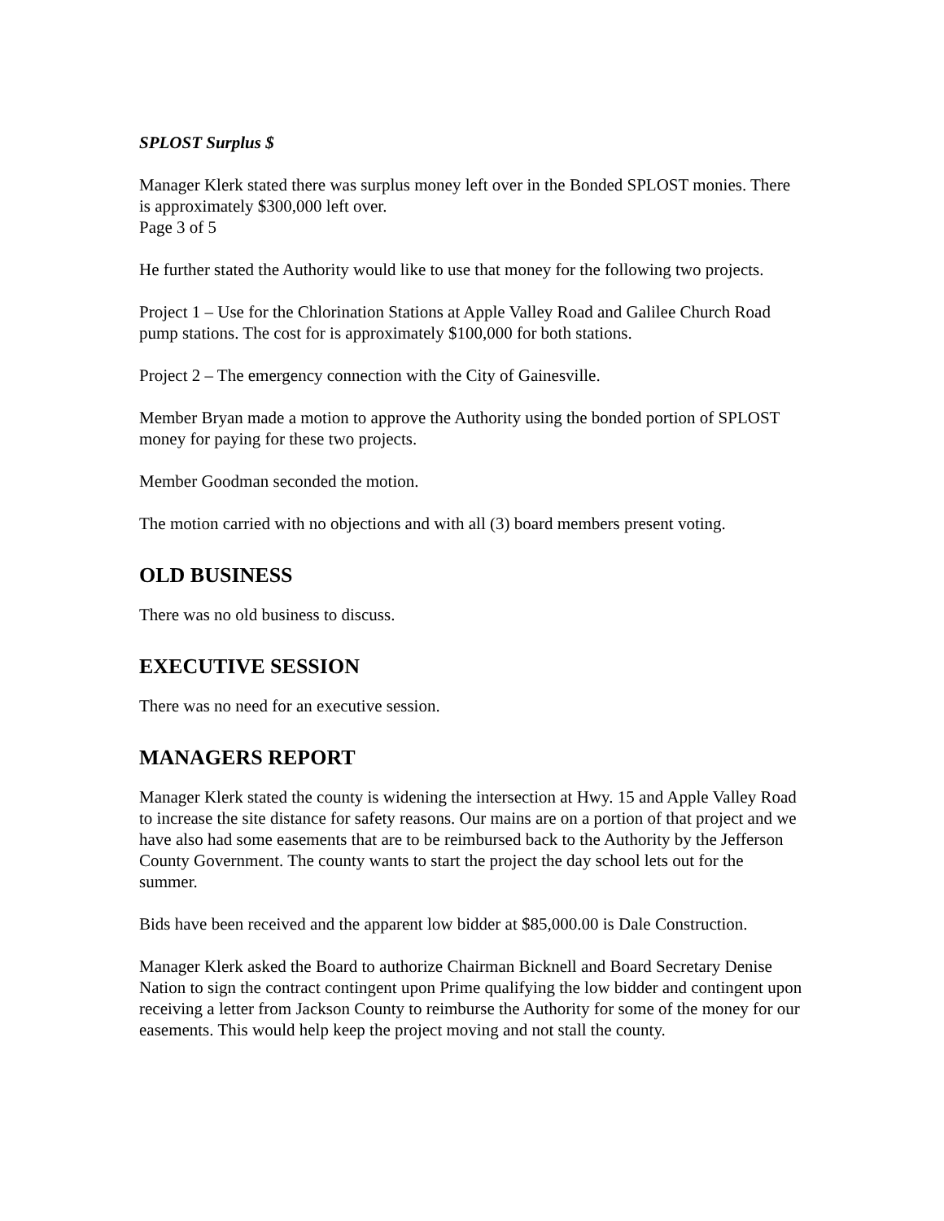SPLOST Surplus $
Manager Klerk stated there was surplus money left over in the Bonded SPLOST monies. There is approximately $300,000 left over.
Page 3 of 5
He further stated the Authority would like to use that money for the following two projects.
Project 1 – Use for the Chlorination Stations at Apple Valley Road and Galilee Church Road pump stations. The cost for is approximately $100,000 for both stations.
Project 2 – The emergency connection with the City of Gainesville.
Member Bryan made a motion to approve the Authority using the bonded portion of SPLOST money for paying for these two projects.
Member Goodman seconded the motion.
The motion carried with no objections and with all (3) board members present voting.
OLD BUSINESS
There was no old business to discuss.
EXECUTIVE SESSION
There was no need for an executive session.
MANAGERS REPORT
Manager Klerk stated the county is widening the intersection at Hwy. 15 and Apple Valley Road to increase the site distance for safety reasons. Our mains are on a portion of that project and we have also had some easements that are to be reimbursed back to the Authority by the Jefferson County Government. The county wants to start the project the day school lets out for the summer.
Bids have been received and the apparent low bidder at $85,000.00 is Dale Construction.
Manager Klerk asked the Board to authorize Chairman Bicknell and Board Secretary Denise Nation to sign the contract contingent upon Prime qualifying the low bidder and contingent upon receiving a letter from Jackson County to reimburse the Authority for some of the money for our easements. This would help keep the project moving and not stall the county.